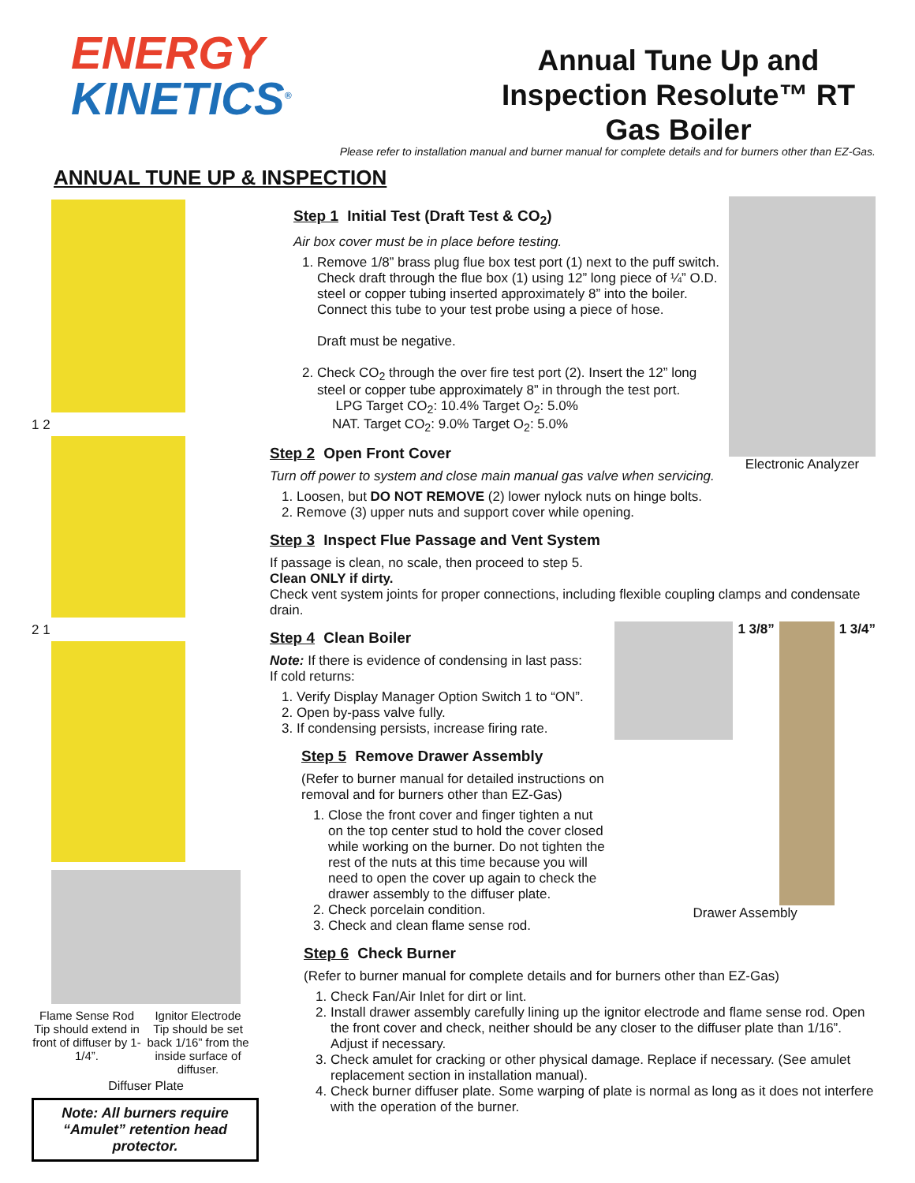ENERGY
KINETICS<sup>®</sup>
Annual Tune Up and
Inspection Resolute™ RT
Gas Boiler
Please refer to installation manual and burner manual for complete details and for burners other than EZ-Gas.
ANNUAL TUNE UP & INSPECTION
1 2
2 1
Flame Sense Rod Tip should extend in front of diffuser by 1-1/4”.
Ignitor Electrode Tip should be set back 1/16” from the inside surface of diffuser.
Diffuser Plate
Note: All burners require “Amulet” retention head protector.
Electronic Analyzer
Step 1 Initial Test (Draft Test & CO<sub>2</sub>)
Air box cover must be in place before testing.
1. Remove 1/8” brass plug flue box test port (1) next to the puff switch. Check draft through the flue box (1) using 12” long piece of ¼” O.D. steel or copper tubing inserted approximately 8” into the boiler. Connect this tube to your test probe using a piece of hose.
Draft must be negative.
2. Check CO<sub>2</sub> through the over fire test port (2). Insert the 12” long steel or copper tube approximately 8” in through the test port.
LPG Target CO<sub>2</sub>: 10.4% Target O<sub>2</sub>: 5.0%
NAT. Target CO<sub>2</sub>: 9.0% Target O<sub>2</sub>: 5.0%
Step 2 Open Front Cover
Turn off power to system and close main manual gas valve when servicing.
1. Loosen, but DO NOT REMOVE (2) lower nylock nuts on hinge bolts.
2. Remove (3) upper nuts and support cover while opening.
Step 3 Inspect Flue Passage and Vent System
If passage is clean, no scale, then proceed to step 5.
Clean ONLY if dirty.
Check vent system joints for proper connections, including flexible coupling clamps and condensate drain.
1 3/8”
1 3/4”
Drawer Assembly
Step 4 Clean Boiler
Note: If there is evidence of condensing in last pass:
If cold returns:
1. Verify Display Manager Option Switch 1 to “ON”.
2. Open by-pass valve fully.
3. If condensing persists, increase firing rate.
Step 5 Remove Drawer Assembly
(Refer to burner manual for detailed instructions on removal and for burners other than EZ-Gas)
1. Close the front cover and finger tighten a nut on the top center stud to hold the cover closed while working on the burner. Do not tighten the rest of the nuts at this time because you will need to open the cover up again to check the drawer assembly to the diffuser plate.
2. Check porcelain condition.
3. Check and clean flame sense rod.
Step 6 Check Burner
(Refer to burner manual for complete details and for burners other than EZ-Gas)
1. Check Fan/Air Inlet for dirt or lint.
2. Install drawer assembly carefully lining up the ignitor electrode and flame sense rod. Open the front cover and check, neither should be any closer to the diffuser plate than 1/16”. Adjust if necessary.
3. Check amulet for cracking or other physical damage. Replace if necessary. (See amulet replacement section in installation manual).
4. Check burner diffuser plate. Some warping of plate is normal as long as it does not interfere with the operation of the burner.